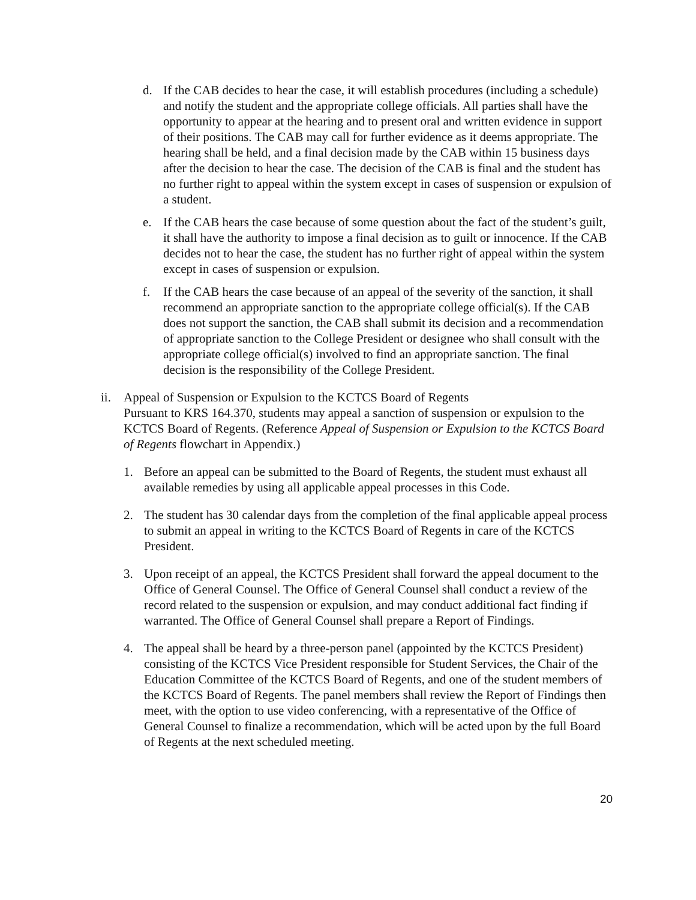d. If the CAB decides to hear the case, it will establish procedures (including a schedule) and notify the student and the appropriate college officials. All parties shall have the opportunity to appear at the hearing and to present oral and written evidence in support of their positions. The CAB may call for further evidence as it deems appropriate. The hearing shall be held, and a final decision made by the CAB within 15 business days after the decision to hear the case. The decision of the CAB is final and the student has no further right to appeal within the system except in cases of suspension or expulsion of a student.
e. If the CAB hears the case because of some question about the fact of the student’s guilt, it shall have the authority to impose a final decision as to guilt or innocence. If the CAB decides not to hear the case, the student has no further right of appeal within the system except in cases of suspension or expulsion.
f. If the CAB hears the case because of an appeal of the severity of the sanction, it shall recommend an appropriate sanction to the appropriate college official(s). If the CAB does not support the sanction, the CAB shall submit its decision and a recommendation of appropriate sanction to the College President or designee who shall consult with the appropriate college official(s) involved to find an appropriate sanction. The final decision is the responsibility of the College President.
ii. Appeal of Suspension or Expulsion to the KCTCS Board of Regents
Pursuant to KRS 164.370, students may appeal a sanction of suspension or expulsion to the KCTCS Board of Regents. (Reference Appeal of Suspension or Expulsion to the KCTCS Board of Regents flowchart in Appendix.)
1. Before an appeal can be submitted to the Board of Regents, the student must exhaust all available remedies by using all applicable appeal processes in this Code.
2. The student has 30 calendar days from the completion of the final applicable appeal process to submit an appeal in writing to the KCTCS Board of Regents in care of the KCTCS President.
3. Upon receipt of an appeal, the KCTCS President shall forward the appeal document to the Office of General Counsel. The Office of General Counsel shall conduct a review of the record related to the suspension or expulsion, and may conduct additional fact finding if warranted. The Office of General Counsel shall prepare a Report of Findings.
4. The appeal shall be heard by a three-person panel (appointed by the KCTCS President) consisting of the KCTCS Vice President responsible for Student Services, the Chair of the Education Committee of the KCTCS Board of Regents, and one of the student members of the KCTCS Board of Regents. The panel members shall review the Report of Findings then meet, with the option to use video conferencing, with a representative of the Office of General Counsel to finalize a recommendation, which will be acted upon by the full Board of Regents at the next scheduled meeting.
20